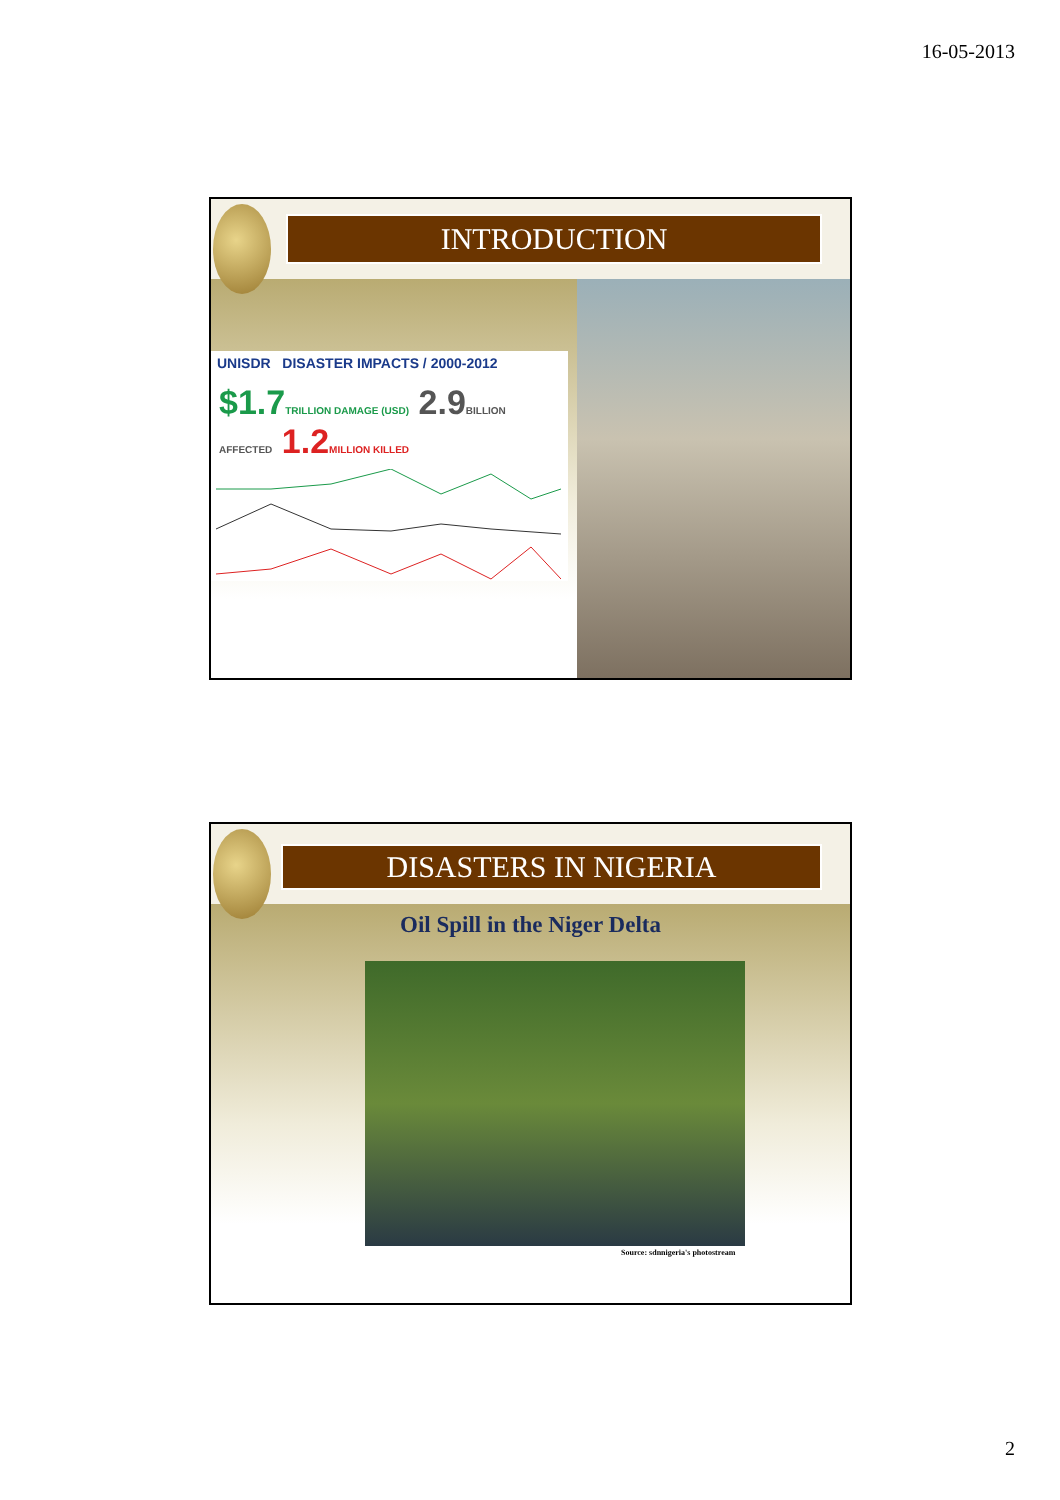16-05-2013
INTRODUCTION
UNISDR DISASTER IMPACTS / 2000-2012
$1.7 TRILLION DAMAGE (USD) 2.9 BILLION AFFECTED 1.2 MILLION KILLED
DISASTERS IN NIGERIA
Oil Spill in the Niger Delta
Source: sdnnigeria's photostream
2